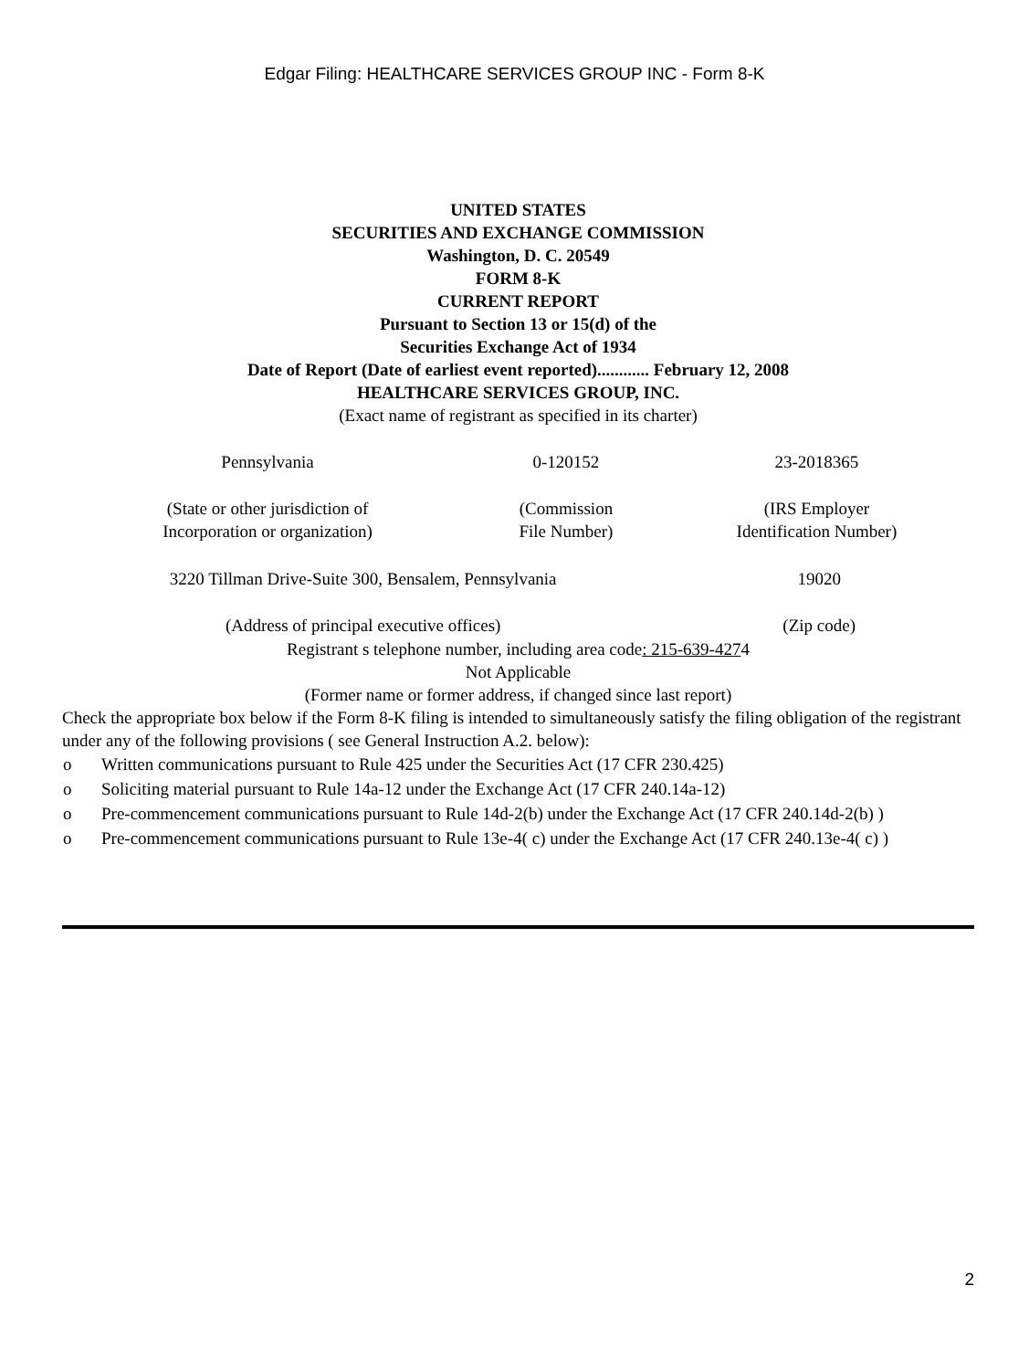Edgar Filing: HEALTHCARE SERVICES GROUP INC - Form 8-K
UNITED STATES
SECURITIES AND EXCHANGE COMMISSION
Washington, D. C. 20549
FORM 8-K
CURRENT REPORT
Pursuant to Section 13 or 15(d) of the
Securities Exchange Act of 1934
Date of Report (Date of earliest event reported)............ February 12, 2008
HEALTHCARE SERVICES GROUP, INC.
(Exact name of registrant as specified in its charter)
| Pennsylvania | 0-120152 | 23-2018365 |
| (State or other jurisdiction of Incorporation or organization) | (Commission File Number) | (IRS Employer Identification Number) |
| 3220 Tillman Drive-Suite 300, Bensalem, Pennsylvania | 19020 |
| (Address of principal executive offices) | (Zip code) |
Registrant s telephone number, including area code: 215-639-4274
Not Applicable
(Former name or former address, if changed since last report)
Check the appropriate box below if the Form 8-K filing is intended to simultaneously satisfy the filing obligation of the registrant under any of the following provisions ( see General Instruction A.2. below):
| o | Written communications pursuant to Rule 425 under the Securities Act (17 CFR 230.425) |
| o | Soliciting material pursuant to Rule 14a-12 under the Exchange Act (17 CFR 240.14a-12) |
| o | Pre-commencement communications pursuant to Rule 14d-2(b) under the Exchange Act (17 CFR 240.14d-2(b) ) |
| o | Pre-commencement communications pursuant to Rule 13e-4( c) under the Exchange Act (17 CFR 240.13e-4( c) ) |
2